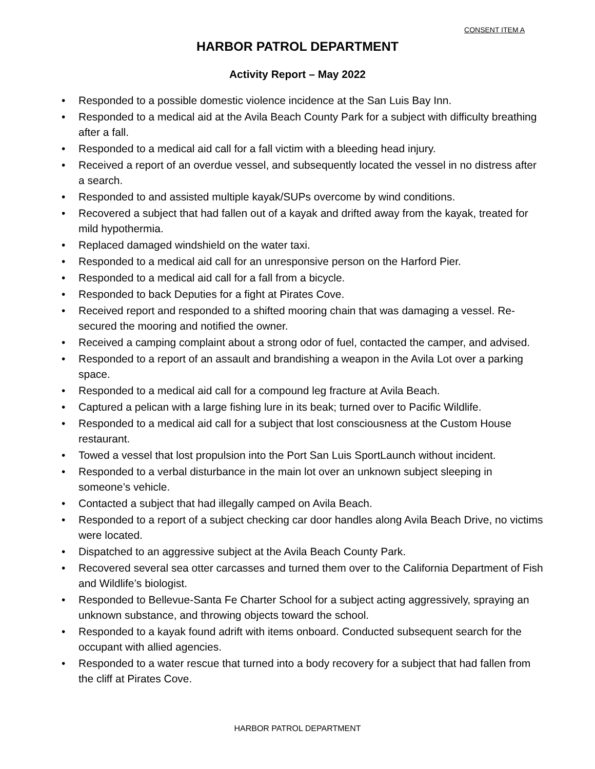CONSENT ITEM A
HARBOR PATROL DEPARTMENT
Activity Report – May 2022
• Responded to a possible domestic violence incidence at the San Luis Bay Inn.
• Responded to a medical aid at the Avila Beach County Park for a subject with difficulty breathing after a fall.
• Responded to a medical aid call for a fall victim with a bleeding head injury.
• Received a report of an overdue vessel, and subsequently located the vessel in no distress after a search.
• Responded to and assisted multiple kayak/SUPs overcome by wind conditions.
• Recovered a subject that had fallen out of a kayak and drifted away from the kayak, treated for mild hypothermia.
• Replaced damaged windshield on the water taxi.
• Responded to a medical aid call for an unresponsive person on the Harford Pier.
• Responded to a medical aid call for a fall from a bicycle.
• Responded to back Deputies for a fight at Pirates Cove.
• Received report and responded to a shifted mooring chain that was damaging a vessel. Re-secured the mooring and notified the owner.
• Received a camping complaint about a strong odor of fuel, contacted the camper, and advised.
• Responded to a report of an assault and brandishing a weapon in the Avila Lot over a parking space.
• Responded to a medical aid call for a compound leg fracture at Avila Beach.
• Captured a pelican with a large fishing lure in its beak; turned over to Pacific Wildlife.
• Responded to a medical aid call for a subject that lost consciousness at the Custom House restaurant.
• Towed a vessel that lost propulsion into the Port San Luis SportLaunch without incident.
• Responded to a verbal disturbance in the main lot over an unknown subject sleeping in someone’s vehicle.
• Contacted a subject that had illegally camped on Avila Beach.
• Responded to a report of a subject checking car door handles along Avila Beach Drive, no victims were located.
• Dispatched to an aggressive subject at the Avila Beach County Park.
• Recovered several sea otter carcasses and turned them over to the California Department of Fish and Wildlife’s biologist.
• Responded to Bellevue-Santa Fe Charter School for a subject acting aggressively, spraying an unknown substance, and throwing objects toward the school.
• Responded to a kayak found adrift with items onboard. Conducted subsequent search for the occupant with allied agencies.
• Responded to a water rescue that turned into a body recovery for a subject that had fallen from the cliff at Pirates Cove.
HARBOR PATROL DEPARTMENT